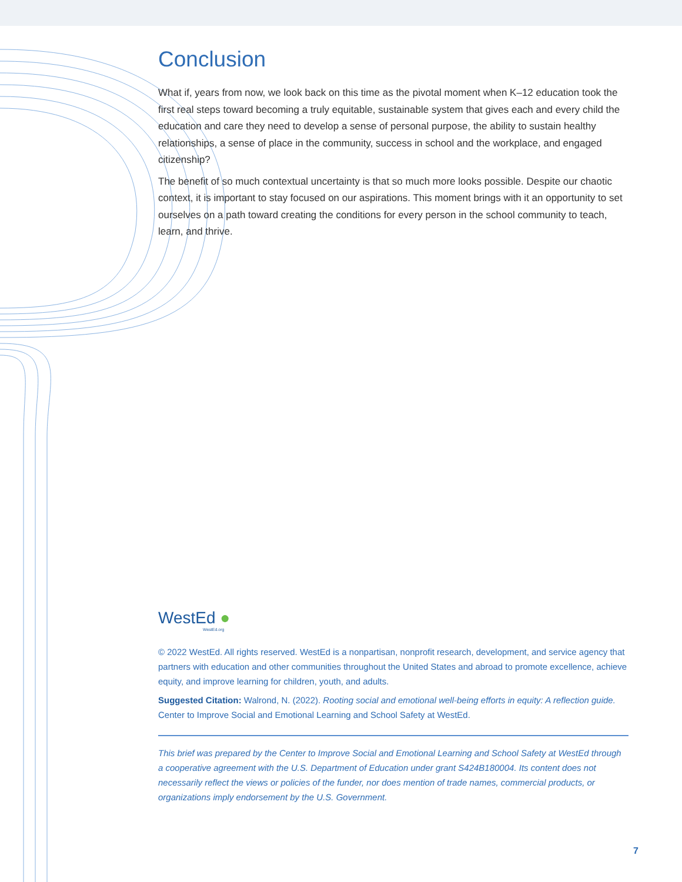Conclusion
What if, years from now, we look back on this time as the pivotal moment when K–12 education took the first real steps toward becoming a truly equitable, sustainable system that gives each and every child the education and care they need to develop a sense of personal purpose, the ability to sustain healthy relationships, a sense of place in the community, success in school and the workplace, and engaged citizenship?
The benefit of so much contextual uncertainty is that so much more looks possible. Despite our chaotic context, it is important to stay focused on our aspirations. This moment brings with it an opportunity to set ourselves on a path toward creating the conditions for every person in the school community to teach, learn, and thrive.
WestEd ●
WestEd.org
© 2022 WestEd. All rights reserved. WestEd is a nonpartisan, nonprofit research, development, and service agency that partners with education and other communities throughout the United States and abroad to promote excellence, achieve equity, and improve learning for children, youth, and adults.
Suggested Citation: Walrond, N. (2022). Rooting social and emotional well-being efforts in equity: A reflection guide. Center to Improve Social and Emotional Learning and School Safety at WestEd.
This brief was prepared by the Center to Improve Social and Emotional Learning and School Safety at WestEd through a cooperative agreement with the U.S. Department of Education under grant S424B180004. Its content does not necessarily reflect the views or policies of the funder, nor does mention of trade names, commercial products, or organizations imply endorsement by the U.S. Government.
7